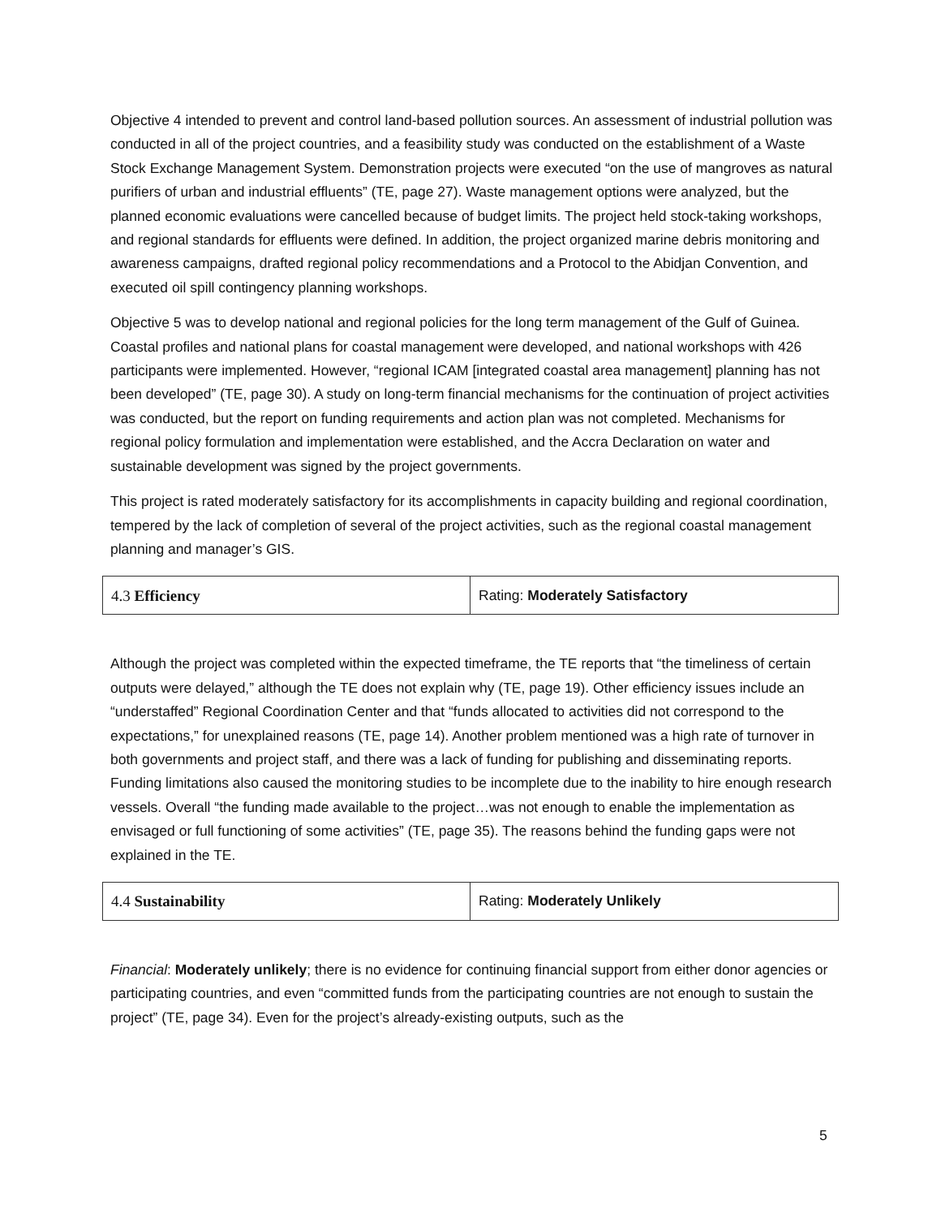Objective 4 intended to prevent and control land-based pollution sources. An assessment of industrial pollution was conducted in all of the project countries, and a feasibility study was conducted on the establishment of a Waste Stock Exchange Management System. Demonstration projects were executed “on the use of mangroves as natural purifiers of urban and industrial effluents” (TE, page 27). Waste management options were analyzed, but the planned economic evaluations were cancelled because of budget limits. The project held stock-taking workshops, and regional standards for effluents were defined. In addition, the project organized marine debris monitoring and awareness campaigns, drafted regional policy recommendations and a Protocol to the Abidjan Convention, and executed oil spill contingency planning workshops.
Objective 5 was to develop national and regional policies for the long term management of the Gulf of Guinea. Coastal profiles and national plans for coastal management were developed, and national workshops with 426 participants were implemented. However, “regional ICAM [integrated coastal area management] planning has not been developed” (TE, page 30). A study on long-term financial mechanisms for the continuation of project activities was conducted, but the report on funding requirements and action plan was not completed. Mechanisms for regional policy formulation and implementation were established, and the Accra Declaration on water and sustainable development was signed by the project governments.
This project is rated moderately satisfactory for its accomplishments in capacity building and regional coordination, tempered by the lack of completion of several of the project activities, such as the regional coastal management planning and manager’s GIS.
| 4.3 Efficiency | Rating: Moderately Satisfactory |
Although the project was completed within the expected timeframe, the TE reports that “the timeliness of certain outputs were delayed,” although the TE does not explain why (TE, page 19). Other efficiency issues include an “understaffed” Regional Coordination Center and that “funds allocated to activities did not correspond to the expectations,” for unexplained reasons (TE, page 14). Another problem mentioned was a high rate of turnover in both governments and project staff, and there was a lack of funding for publishing and disseminating reports. Funding limitations also caused the monitoring studies to be incomplete due to the inability to hire enough research vessels. Overall “the funding made available to the project…was not enough to enable the implementation as envisaged or full functioning of some activities” (TE, page 35). The reasons behind the funding gaps were not explained in the TE.
| 4.4 Sustainability | Rating: Moderately Unlikely |
Financial: Moderately unlikely; there is no evidence for continuing financial support from either donor agencies or participating countries, and even “committed funds from the participating countries are not enough to sustain the project” (TE, page 34). Even for the project’s already-existing outputs, such as the
5